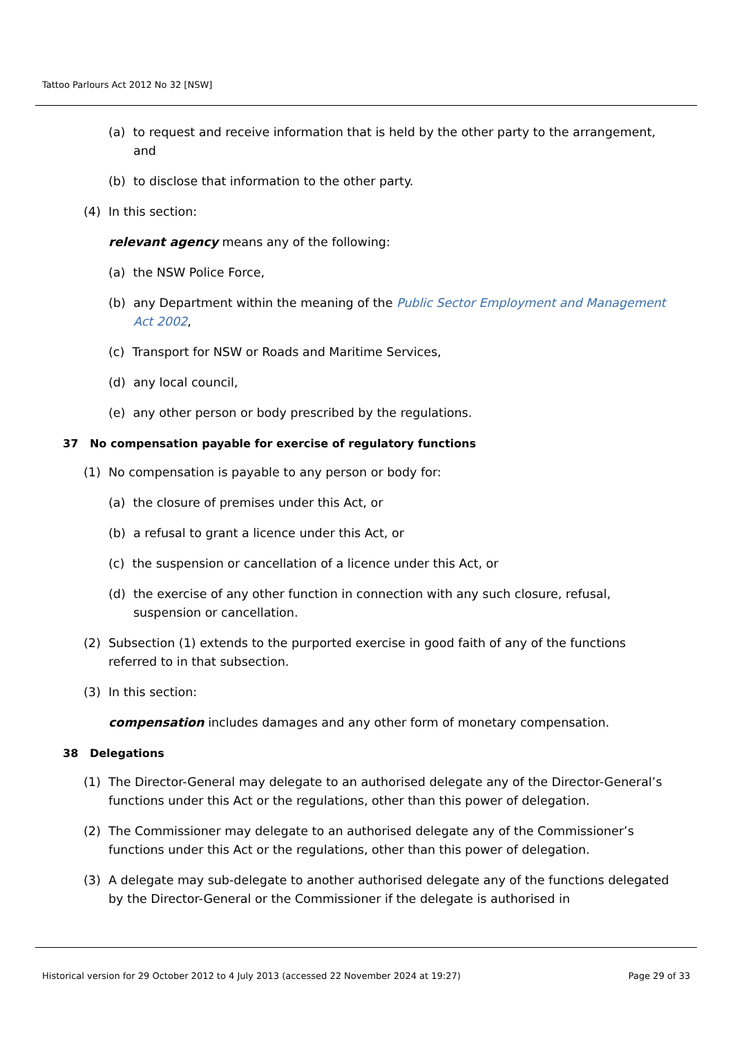Tattoo Parlours Act 2012 No 32 [NSW]
(a) to request and receive information that is held by the other party to the arrangement, and
(b) to disclose that information to the other party.
(4) In this section:
relevant agency means any of the following:
(a) the NSW Police Force,
(b) any Department within the meaning of the Public Sector Employment and Management Act 2002,
(c) Transport for NSW or Roads and Maritime Services,
(d) any local council,
(e) any other person or body prescribed by the regulations.
37 No compensation payable for exercise of regulatory functions
(1) No compensation is payable to any person or body for:
(a) the closure of premises under this Act, or
(b) a refusal to grant a licence under this Act, or
(c) the suspension or cancellation of a licence under this Act, or
(d) the exercise of any other function in connection with any such closure, refusal, suspension or cancellation.
(2) Subsection (1) extends to the purported exercise in good faith of any of the functions referred to in that subsection.
(3) In this section:
compensation includes damages and any other form of monetary compensation.
38 Delegations
(1) The Director-General may delegate to an authorised delegate any of the Director-General’s functions under this Act or the regulations, other than this power of delegation.
(2) The Commissioner may delegate to an authorised delegate any of the Commissioner’s functions under this Act or the regulations, other than this power of delegation.
(3) A delegate may sub-delegate to another authorised delegate any of the functions delegated by the Director-General or the Commissioner if the delegate is authorised in
Historical version for 29 October 2012 to 4 July 2013 (accessed 22 November 2024 at 19:27) Page 29 of 33